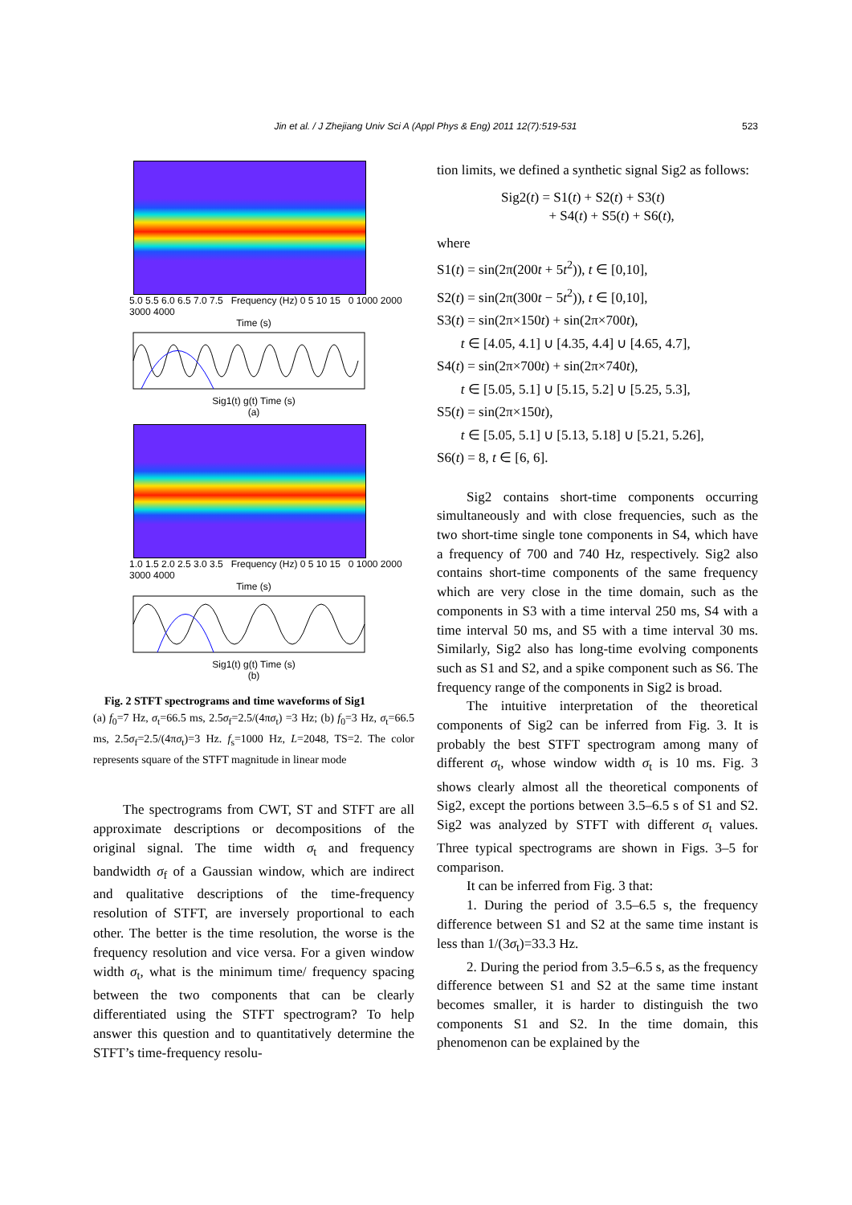Jin et al. / J Zhejiang Univ Sci A (Appl Phys & Eng) 2011 12(7):519-531 523
5.0 5.5 6.0 6.5 7.0 7.5 Frequency (Hz) 0 5 10 15 0 1000 2000 3000 4000
Time (s)
Sig1(t) g(t) Time (s)
(a)
1.0 1.5 2.0 2.5 3.0 3.5 Frequency (Hz) 0 5 10 15 0 1000 2000 3000 4000
Time (s)
Sig1(t) g(t) Time (s)
(b)
Fig. 2 STFT spectrograms and time waveforms of Sig1
(a) f<sub>0</sub>=7 Hz, σ<sub>t</sub>=66.5 ms, 2.5σ<sub>f</sub>=2.5/(4πσ<sub>t</sub>) =3 Hz; (b) f<sub>0</sub>=3 Hz, σ<sub>t</sub>=66.5 ms, 2.5σ<sub>f</sub>=2.5/(4πσ<sub>t</sub>)=3 Hz. f<sub>s</sub>=1000 Hz, L=2048, TS=2. The color represents square of the STFT magnitude in linear mode
The spectrograms from CWT, ST and STFT are all approximate descriptions or decompositions of the original signal. The time width σ<sub>t</sub> and frequency bandwidth σ<sub>f</sub> of a Gaussian window, which are indirect and qualitative descriptions of the time-frequency resolution of STFT, are inversely proportional to each other. The better is the time resolution, the worse is the frequency resolution and vice versa. For a given window width σ<sub>t</sub>, what is the minimum time/ frequency spacing between the two components that can be clearly differentiated using the STFT spectrogram? To help answer this question and to quantitatively determine the STFT’s time-frequency resolu-
tion limits, we defined a synthetic signal Sig2 as follows:
Sig2(t) = S1(t) + S2(t) + S3(t)
+ S4(t) + S5(t) + S6(t),
where
S1(t) = sin(2π(200t + 5t<sup>2</sup>)), t ∈ [0,10],
S2(t) = sin(2π(300t − 5t<sup>2</sup>)), t ∈ [0,10],
S3(t) = sin(2π×150t) + sin(2π×700t),
t ∈ [4.05, 4.1] ∪ [4.35, 4.4] ∪ [4.65, 4.7],
S4(t) = sin(2π×700t) + sin(2π×740t),
t ∈ [5.05, 5.1] ∪ [5.15, 5.2] ∪ [5.25, 5.3],
S5(t) = sin(2π×150t),
t ∈ [5.05, 5.1] ∪ [5.13, 5.18] ∪ [5.21, 5.26],
S6(t) = 8, t ∈ [6, 6].
Sig2 contains short-time components occurring simultaneously and with close frequencies, such as the two short-time single tone components in S4, which have a frequency of 700 and 740 Hz, respectively. Sig2 also contains short-time components of the same frequency which are very close in the time domain, such as the components in S3 with a time interval 250 ms, S4 with a time interval 50 ms, and S5 with a time interval 30 ms. Similarly, Sig2 also has long-time evolving components such as S1 and S2, and a spike component such as S6. The frequency range of the components in Sig2 is broad.
The intuitive interpretation of the theoretical components of Sig2 can be inferred from Fig. 3. It is probably the best STFT spectrogram among many of different σ<sub>t</sub>, whose window width σ<sub>t</sub> is 10 ms. Fig. 3 shows clearly almost all the theoretical components of Sig2, except the portions between 3.5–6.5 s of S1 and S2. Sig2 was analyzed by STFT with different σ<sub>t</sub> values. Three typical spectrograms are shown in Figs. 3–5 for comparison.
It can be inferred from Fig. 3 that:
1. During the period of 3.5–6.5 s, the frequency difference between S1 and S2 at the same time instant is less than 1/(3σ<sub>t</sub>)=33.3 Hz.
2. During the period from 3.5–6.5 s, as the frequency difference between S1 and S2 at the same time instant becomes smaller, it is harder to distinguish the two components S1 and S2. In the time domain, this phenomenon can be explained by the